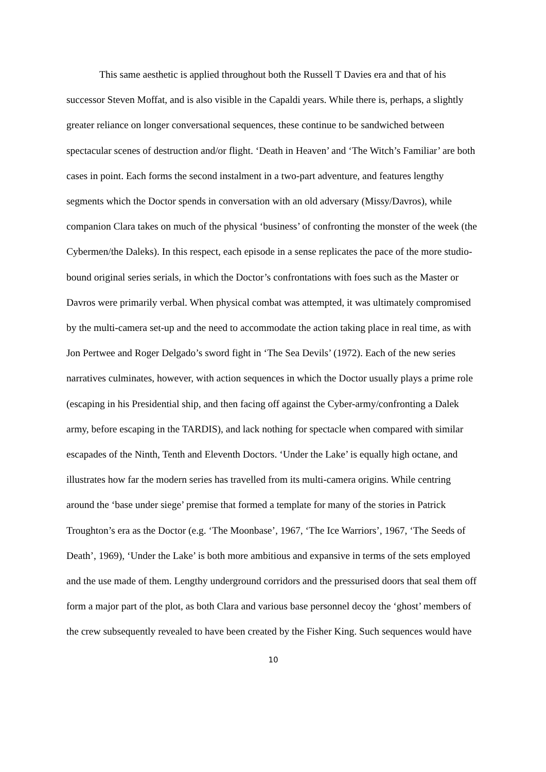This same aesthetic is applied throughout both the Russell T Davies era and that of his successor Steven Moffat, and is also visible in the Capaldi years. While there is, perhaps, a slightly greater reliance on longer conversational sequences, these continue to be sandwiched between spectacular scenes of destruction and/or flight. ‘Death in Heaven’ and ‘The Witch’s Familiar’ are both cases in point. Each forms the second instalment in a two-part adventure, and features lengthy segments which the Doctor spends in conversation with an old adversary (Missy/Davros), while companion Clara takes on much of the physical ‘business’ of confronting the monster of the week (the Cybermen/the Daleks). In this respect, each episode in a sense replicates the pace of the more studio-bound original series serials, in which the Doctor’s confrontations with foes such as the Master or Davros were primarily verbal. When physical combat was attempted, it was ultimately compromised by the multi-camera set-up and the need to accommodate the action taking place in real time, as with Jon Pertwee and Roger Delgado’s sword fight in ‘The Sea Devils’ (1972). Each of the new series narratives culminates, however, with action sequences in which the Doctor usually plays a prime role (escaping in his Presidential ship, and then facing off against the Cyber-army/confronting a Dalek army, before escaping in the TARDIS), and lack nothing for spectacle when compared with similar escapades of the Ninth, Tenth and Eleventh Doctors. ‘Under the Lake’ is equally high octane, and illustrates how far the modern series has travelled from its multi-camera origins. While centring around the ‘base under siege’ premise that formed a template for many of the stories in Patrick Troughton’s era as the Doctor (e.g. ‘The Moonbase’, 1967, ‘The Ice Warriors’, 1967, ‘The Seeds of Death’, 1969), ‘Under the Lake’ is both more ambitious and expansive in terms of the sets employed and the use made of them. Lengthy underground corridors and the pressurised doors that seal them off form a major part of the plot, as both Clara and various base personnel decoy the ‘ghost’ members of the crew subsequently revealed to have been created by the Fisher King. Such sequences would have
10